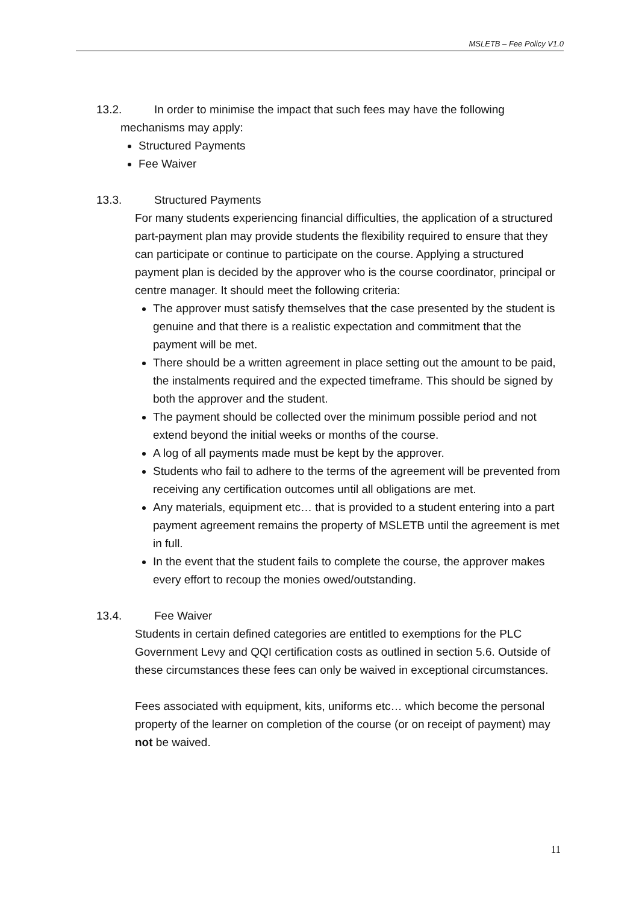MSLETB – Fee Policy V1.0
13.2. In order to minimise the impact that such fees may have the following
mechanisms may apply:
Structured Payments
Fee Waiver
13.3. Structured Payments
For many students experiencing financial difficulties, the application of a structured part-payment plan may provide students the flexibility required to ensure that they can participate or continue to participate on the course. Applying a structured payment plan is decided by the approver who is the course coordinator, principal or centre manager. It should meet the following criteria:
The approver must satisfy themselves that the case presented by the student is genuine and that there is a realistic expectation and commitment that the payment will be met.
There should be a written agreement in place setting out the amount to be paid, the instalments required and the expected timeframe. This should be signed by both the approver and the student.
The payment should be collected over the minimum possible period and not extend beyond the initial weeks or months of the course.
A log of all payments made must be kept by the approver.
Students who fail to adhere to the terms of the agreement will be prevented from receiving any certification outcomes until all obligations are met.
Any materials, equipment etc… that is provided to a student entering into a part payment agreement remains the property of MSLETB until the agreement is met in full.
In the event that the student fails to complete the course, the approver makes every effort to recoup the monies owed/outstanding.
13.4. Fee Waiver
Students in certain defined categories are entitled to exemptions for the PLC Government Levy and QQI certification costs as outlined in section 5.6. Outside of these circumstances these fees can only be waived in exceptional circumstances.
Fees associated with equipment, kits, uniforms etc… which become the personal property of the learner on completion of the course (or on receipt of payment) may not be waived.
11